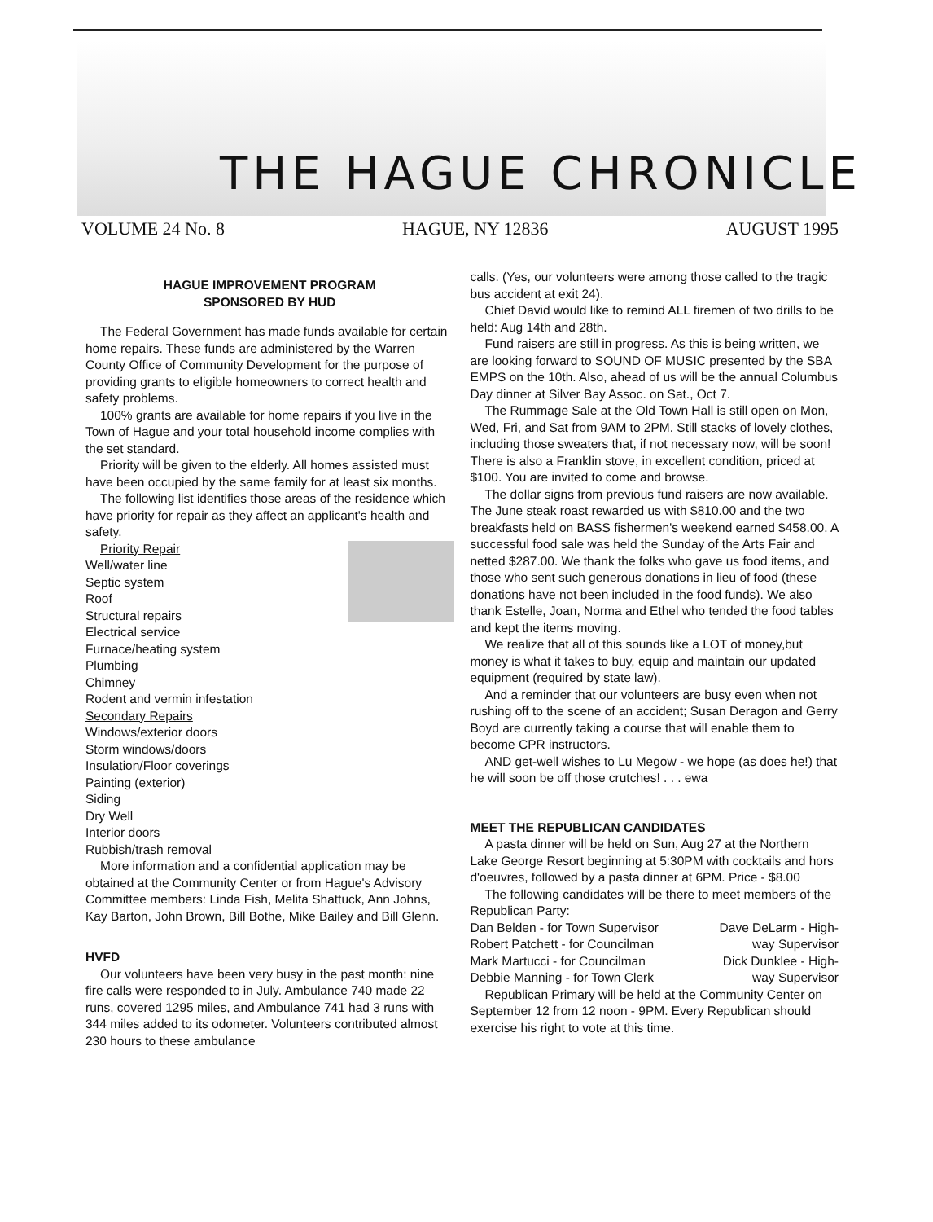THE HAGUE CHRONICLE
VOLUME 24 No. 8 HAGUE, NY 12836 AUGUST 1995
HAGUE IMPROVEMENT PROGRAM
SPONSORED BY HUD
The Federal Government has made funds available for certain home repairs. These funds are administered by the Warren County Office of Community Development for the purpose of providing grants to eligible homeowners to correct health and safety problems.
100% grants are available for home repairs if you live in the Town of Hague and your total household income complies with the set standard.
Priority will be given to the elderly. All homes assisted must have been occupied by the same family for at least six months.
The following list identifies those areas of the residence which have priority for repair as they affect an applicant's health and safety.
Priority Repair
Well/water line
Septic system
Roof
Structural repairs
Electrical service
Furnace/heating system
Plumbing
Chimney
Rodent and vermin infestation
Secondary Repairs
Windows/exterior doors
Storm windows/doors
Insulation/Floor coverings
Painting (exterior)
Siding
Dry Well
Interior doors
Rubbish/trash removal
More information and a confidential application may be obtained at the Community Center or from Hague's Advisory Committee members: Linda Fish, Melita Shattuck, Ann Johns, Kay Barton, John Brown, Bill Bothe, Mike Bailey and Bill Glenn.
HVFD
Our volunteers have been very busy in the past month: nine fire calls were responded to in July. Ambulance 740 made 22 runs, covered 1295 miles, and Ambulance 741 had 3 runs with 344 miles added to its odometer. Volunteers contributed almost 230 hours to these ambulance
calls. (Yes, our volunteers were among those called to the tragic bus accident at exit 24).
Chief David would like to remind ALL firemen of two drills to be held: Aug 14th and 28th.
Fund raisers are still in progress. As this is being written, we are looking forward to SOUND OF MUSIC presented by the SBA EMPS on the 10th. Also, ahead of us will be the annual Columbus Day dinner at Silver Bay Assoc. on Sat., Oct 7.
The Rummage Sale at the Old Town Hall is still open on Mon, Wed, Fri, and Sat from 9AM to 2PM. Still stacks of lovely clothes, including those sweaters that, if not necessary now, will be soon! There is also a Franklin stove, in excellent condition, priced at $100. You are invited to come and browse.
The dollar signs from previous fund raisers are now available. The June steak roast rewarded us with $810.00 and the two breakfasts held on BASS fishermen's weekend earned $458.00. A successful food sale was held the Sunday of the Arts Fair and netted $287.00. We thank the folks who gave us food items, and those who sent such generous donations in lieu of food (these donations have not been included in the food funds). We also thank Estelle, Joan, Norma and Ethel who tended the food tables and kept the items moving.
We realize that all of this sounds like a LOT of money,but money is what it takes to buy, equip and maintain our updated equipment (required by state law).
And a reminder that our volunteers are busy even when not rushing off to the scene of an accident; Susan Deragon and Gerry Boyd are currently taking a course that will enable them to become CPR instructors.
AND get-well wishes to Lu Megow - we hope (as does he!) that he will soon be off those crutches! . . . ewa
MEET THE REPUBLICAN CANDIDATES
A pasta dinner will be held on Sun, Aug 27 at the Northern Lake George Resort beginning at 5:30PM with cocktails and hors d'oeuvres, followed by a pasta dinner at 6PM. Price - $8.00
The following candidates will be there to meet members of the Republican Party:
Dan Belden - for Town Supervisor Dave DeLarm - High-
Robert Patchett - for Councilman way Supervisor
Mark Martucci - for Councilman Dick Dunklee - High-
Debbie Manning - for Town Clerk way Supervisor
Republican Primary will be held at the Community Center on September 12 from 12 noon - 9PM. Every Republican should exercise his right to vote at this time.